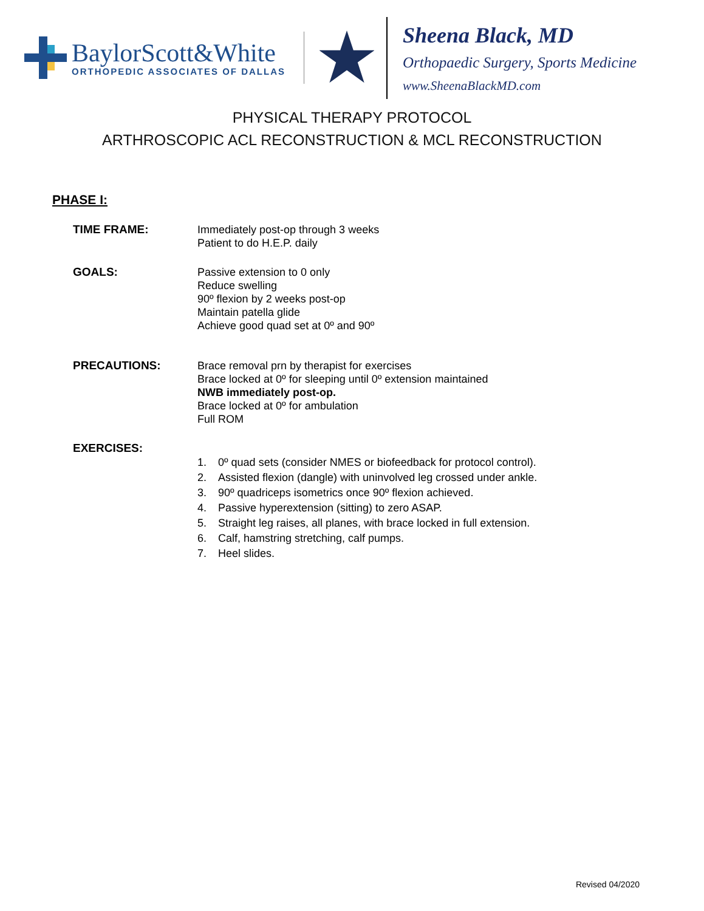BaylorScott&White
ORTHOPEDIC ASSOCIATES OF DALLAS
Sheena Black, MD
Orthopaedic Surgery, Sports Medicine
www.SheenaBlackMD.com
PHYSICAL THERAPY PROTOCOL
ARTHROSCOPIC ACL RECONSTRUCTION & MCL RECONSTRUCTION
PHASE I:
TIME FRAME: Immediately post-op through 3 weeks
Patient to do H.E.P. daily
GOALS: Passive extension to 0 only
Reduce swelling
90º flexion by 2 weeks post-op
Maintain patella glide
Achieve good quad set at 0º and 90º
PRECAUTIONS: Brace removal prn by therapist for exercises
Brace locked at 0º for sleeping until 0º extension maintained
NWB immediately post-op.
Brace locked at 0º for ambulation
Full ROM
EXERCISES:
1. 0º quad sets (consider NMES or biofeedback for protocol control).
2. Assisted flexion (dangle) with uninvolved leg crossed under ankle.
3. 90º quadriceps isometrics once 90º flexion achieved.
4. Passive hyperextension (sitting) to zero ASAP.
5. Straight leg raises, all planes, with brace locked in full extension.
6. Calf, hamstring stretching, calf pumps.
7. Heel slides.
Revised 04/2020